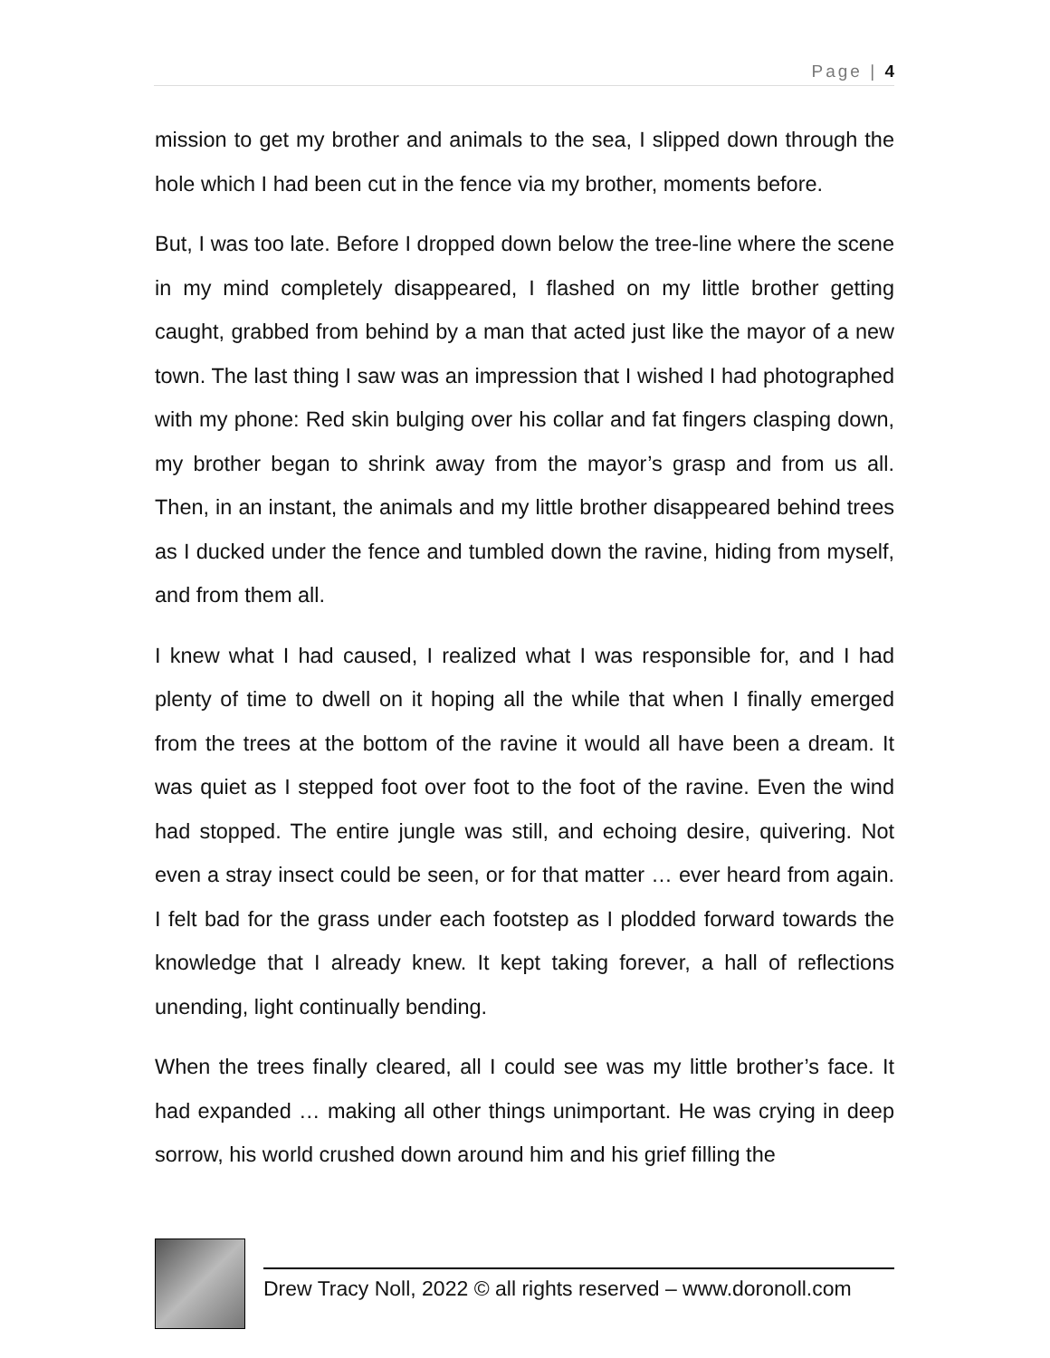Page | 4
mission to get my brother and animals to the sea, I slipped down through the hole which I had been cut in the fence via my brother, moments before.
But, I was too late. Before I dropped down below the tree-line where the scene in my mind completely disappeared, I flashed on my little brother getting caught, grabbed from behind by a man that acted just like the mayor of a new town. The last thing I saw was an impression that I wished I had photographed with my phone: Red skin bulging over his collar and fat fingers clasping down, my brother began to shrink away from the mayor’s grasp and from us all. Then, in an instant, the animals and my little brother disappeared behind trees as I ducked under the fence and tumbled down the ravine, hiding from myself, and from them all.
I knew what I had caused, I realized what I was responsible for, and I had plenty of time to dwell on it hoping all the while that when I finally emerged from the trees at the bottom of the ravine it would all have been a dream. It was quiet as I stepped foot over foot to the foot of the ravine. Even the wind had stopped. The entire jungle was still, and echoing desire, quivering. Not even a stray insect could be seen, or for that matter … ever heard from again. I felt bad for the grass under each footstep as I plodded forward towards the knowledge that I already knew. It kept taking forever, a hall of reflections unending, light continually bending.
When the trees finally cleared, all I could see was my little brother’s face. It had expanded … making all other things unimportant. He was crying in deep sorrow, his world crushed down around him and his grief filling the
Drew Tracy Noll, 2022 © all rights reserved – www.doronoll.com